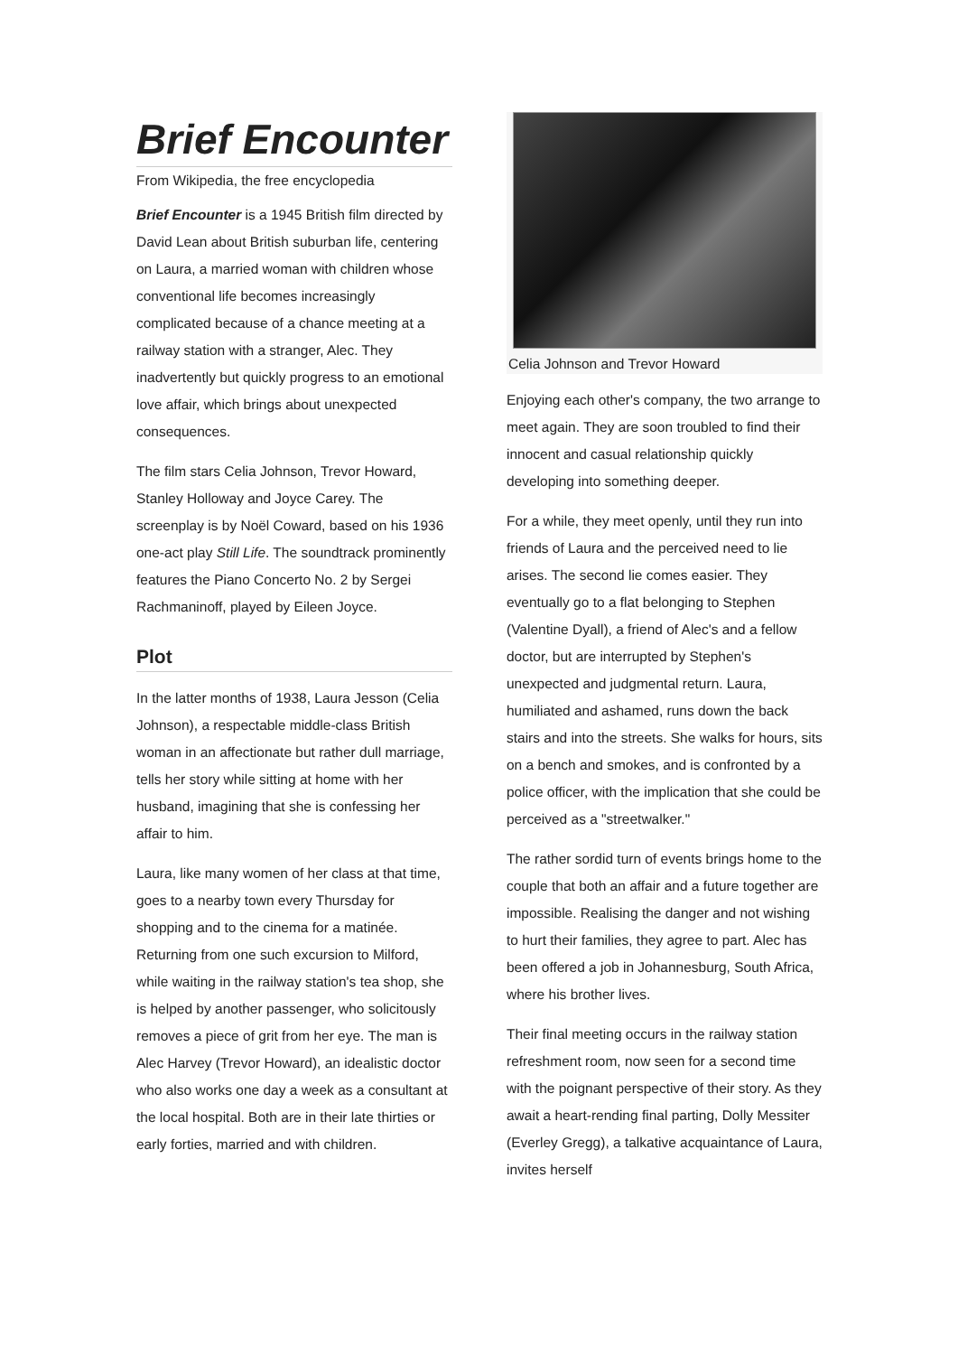Brief Encounter
From Wikipedia, the free encyclopedia
Brief Encounter is a 1945 British film directed by David Lean about British suburban life, centering on Laura, a married woman with children whose conventional life becomes increasingly complicated because of a chance meeting at a railway station with a stranger, Alec. They inadvertently but quickly progress to an emotional love affair, which brings about unexpected consequences.
The film stars Celia Johnson, Trevor Howard, Stanley Holloway and Joyce Carey. The screenplay is by Noël Coward, based on his 1936 one-act play Still Life. The soundtrack prominently features the Piano Concerto No. 2 by Sergei Rachmaninoff, played by Eileen Joyce.
Plot
In the latter months of 1938, Laura Jesson (Celia Johnson), a respectable middle-class British woman in an affectionate but rather dull marriage, tells her story while sitting at home with her husband, imagining that she is confessing her affair to him.
Laura, like many women of her class at that time, goes to a nearby town every Thursday for shopping and to the cinema for a matinée. Returning from one such excursion to Milford, while waiting in the railway station's tea shop, she is helped by another passenger, who solicitously removes a piece of grit from her eye. The man is Alec Harvey (Trevor Howard), an idealistic doctor who also works one day a week as a consultant at the local hospital. Both are in their late thirties or early forties, married and with children.
Celia Johnson and Trevor Howard
Enjoying each other's company, the two arrange to meet again. They are soon troubled to find their innocent and casual relationship quickly developing into something deeper.
For a while, they meet openly, until they run into friends of Laura and the perceived need to lie arises. The second lie comes easier. They eventually go to a flat belonging to Stephen (Valentine Dyall), a friend of Alec's and a fellow doctor, but are interrupted by Stephen's unexpected and judgmental return. Laura, humiliated and ashamed, runs down the back stairs and into the streets. She walks for hours, sits on a bench and smokes, and is confronted by a police officer, with the implication that she could be perceived as a "streetwalker."
The rather sordid turn of events brings home to the couple that both an affair and a future together are impossible. Realising the danger and not wishing to hurt their families, they agree to part. Alec has been offered a job in Johannesburg, South Africa, where his brother lives.
Their final meeting occurs in the railway station refreshment room, now seen for a second time with the poignant perspective of their story. As they await a heart-rending final parting, Dolly Messiter (Everley Gregg), a talkative acquaintance of Laura, invites herself